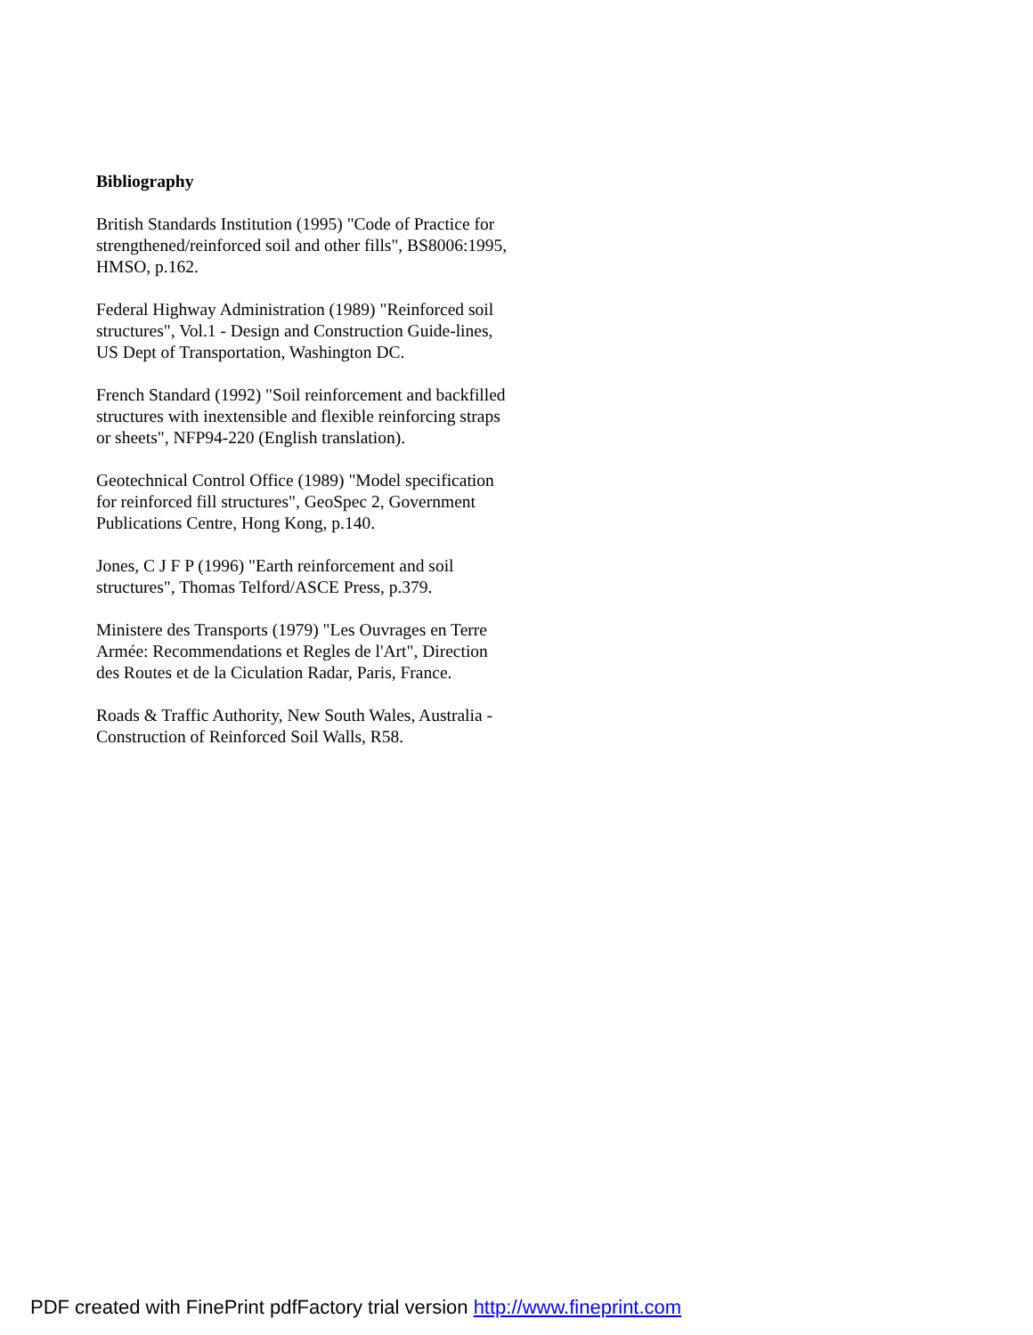Bibliography
British Standards Institution (1995) "Code of Practice for strengthened/reinforced soil and other fills", BS8006:1995, HMSO, p.162.
Federal Highway Administration (1989) "Reinforced soil structures", Vol.1 - Design and Construction Guide-lines, US Dept of Transportation, Washington DC.
French Standard (1992) "Soil reinforcement and backfilled structures with inextensible and flexible reinforcing straps or sheets", NFP94-220 (English translation).
Geotechnical Control Office (1989) "Model specification for reinforced fill structures", GeoSpec 2, Government Publications Centre, Hong Kong, p.140.
Jones, C J F P (1996) "Earth reinforcement and soil structures", Thomas Telford/ASCE Press, p.379.
Ministere des Transports (1979) "Les Ouvrages en Terre Armée: Recommendations et Regles de l'Art", Direction des Routes et de la Ciculation Radar, Paris, France.
Roads & Traffic Authority, New South Wales, Australia - Construction of Reinforced Soil Walls, R58.
PDF created with FinePrint pdfFactory trial version http://www.fineprint.com